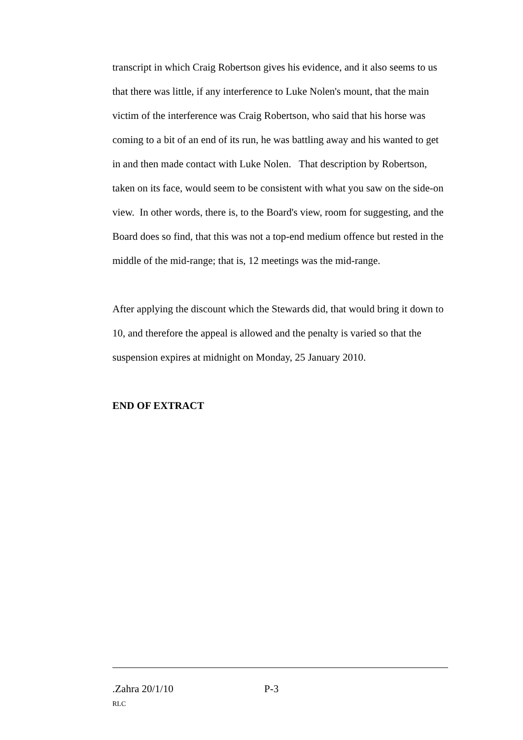transcript in which Craig Robertson gives his evidence, and it also seems to us that there was little, if any interference to Luke Nolen's mount, that the main victim of the interference was Craig Robertson, who said that his horse was coming to a bit of an end of its run, he was battling away and his wanted to get in and then made contact with Luke Nolen. That description by Robertson, taken on its face, would seem to be consistent with what you saw on the side-on view. In other words, there is, to the Board's view, room for suggesting, and the Board does so find, that this was not a top-end medium offence but rested in the middle of the mid-range; that is, 12 meetings was the mid-range.
After applying the discount which the Stewards did, that would bring it down to 10, and therefore the appeal is allowed and the penalty is varied so that the suspension expires at midnight on Monday, 25 January 2010.
END OF EXTRACT
.Zahra 20/1/10 P-3
RLC